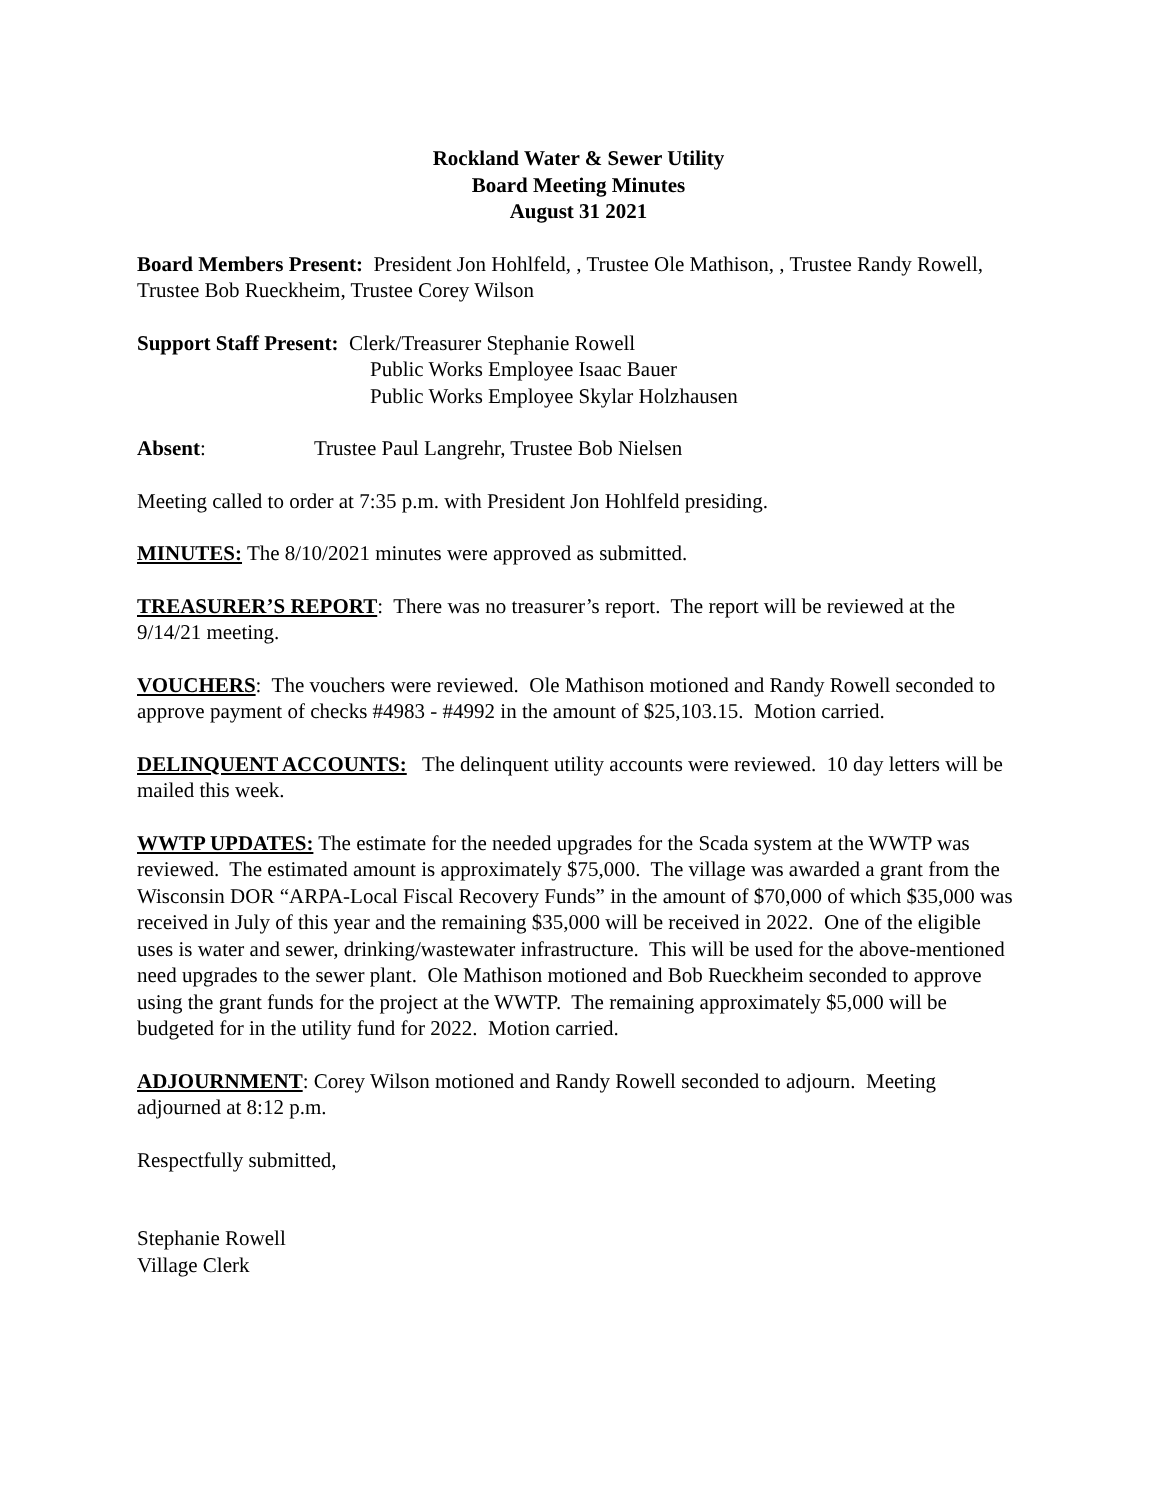Rockland Water & Sewer Utility
Board Meeting Minutes
August 31 2021
Board Members Present: President Jon Hohlfeld, , Trustee Ole Mathison, , Trustee Randy Rowell, Trustee Bob Rueckheim, Trustee Corey Wilson
Support Staff Present: Clerk/Treasurer Stephanie Rowell
Public Works Employee Isaac Bauer
Public Works Employee Skylar Holzhausen
Absent: Trustee Paul Langrehr, Trustee Bob Nielsen
Meeting called to order at 7:35 p.m. with President Jon Hohlfeld presiding.
MINUTES: The 8/10/2021 minutes were approved as submitted.
TREASURER’S REPORT: There was no treasurer’s report. The report will be reviewed at the 9/14/21 meeting.
VOUCHERS: The vouchers were reviewed. Ole Mathison motioned and Randy Rowell seconded to approve payment of checks #4983 - #4992 in the amount of $25,103.15. Motion carried.
DELINQUENT ACCOUNTS: The delinquent utility accounts were reviewed. 10 day letters will be mailed this week.
WWTP UPDATES: The estimate for the needed upgrades for the Scada system at the WWTP was reviewed. The estimated amount is approximately $75,000. The village was awarded a grant from the Wisconsin DOR “ARPA-Local Fiscal Recovery Funds” in the amount of $70,000 of which $35,000 was received in July of this year and the remaining $35,000 will be received in 2022. One of the eligible uses is water and sewer, drinking/wastewater infrastructure. This will be used for the above-mentioned need upgrades to the sewer plant. Ole Mathison motioned and Bob Rueckheim seconded to approve using the grant funds for the project at the WWTP. The remaining approximately $5,000 will be budgeted for in the utility fund for 2022. Motion carried.
ADJOURNMENT: Corey Wilson motioned and Randy Rowell seconded to adjourn. Meeting adjourned at 8:12 p.m.
Respectfully submitted,
Stephanie Rowell
Village Clerk